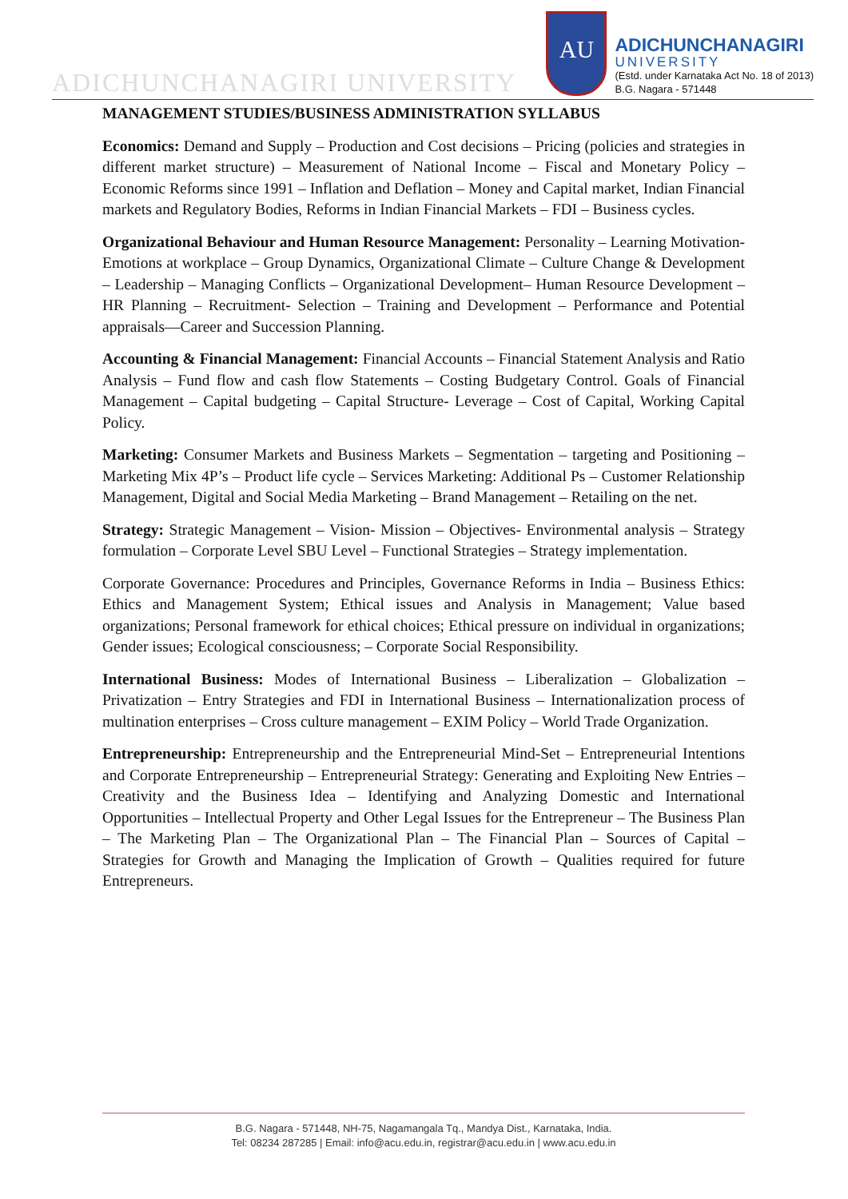ADICHUNCHANAGIRI UNIVERSITY
AU
ADICHUNCHANAGIRI
UNIVERSITY
(Estd. under Karnataka Act No. 18 of 2013)
B.G. Nagara - 571448
MANAGEMENT STUDIES/BUSINESS ADMINISTRATION SYLLABUS
Economics: Demand and Supply – Production and Cost decisions – Pricing (policies and strategies in different market structure) – Measurement of National Income – Fiscal and Monetary Policy – Economic Reforms since 1991 – Inflation and Deflation – Money and Capital market, Indian Financial markets and Regulatory Bodies, Reforms in Indian Financial Markets – FDI – Business cycles.
Organizational Behaviour and Human Resource Management: Personality – Learning Motivation- Emotions at workplace – Group Dynamics, Organizational Climate – Culture Change & Development – Leadership – Managing Conflicts – Organizational Development– Human Resource Development – HR Planning – Recruitment- Selection – Training and Development – Performance and Potential appraisals—Career and Succession Planning.
Accounting & Financial Management: Financial Accounts – Financial Statement Analysis and Ratio Analysis – Fund flow and cash flow Statements – Costing Budgetary Control. Goals of Financial Management – Capital budgeting – Capital Structure- Leverage – Cost of Capital, Working Capital Policy.
Marketing: Consumer Markets and Business Markets – Segmentation – targeting and Positioning – Marketing Mix 4P’s – Product life cycle – Services Marketing: Additional Ps – Customer Relationship Management, Digital and Social Media Marketing – Brand Management – Retailing on the net.
Strategy: Strategic Management – Vision- Mission – Objectives- Environmental analysis – Strategy formulation – Corporate Level SBU Level – Functional Strategies – Strategy implementation.
Corporate Governance: Procedures and Principles, Governance Reforms in India – Business Ethics: Ethics and Management System; Ethical issues and Analysis in Management; Value based organizations; Personal framework for ethical choices; Ethical pressure on individual in organizations; Gender issues; Ecological consciousness; – Corporate Social Responsibility.
International Business: Modes of International Business – Liberalization – Globalization – Privatization – Entry Strategies and FDI in International Business – Internationalization process of multination enterprises – Cross culture management – EXIM Policy – World Trade Organization.
Entrepreneurship: Entrepreneurship and the Entrepreneurial Mind-Set – Entrepreneurial Intentions and Corporate Entrepreneurship – Entrepreneurial Strategy: Generating and Exploiting New Entries – Creativity and the Business Idea – Identifying and Analyzing Domestic and International Opportunities – Intellectual Property and Other Legal Issues for the Entrepreneur – The Business Plan – The Marketing Plan – The Organizational Plan – The Financial Plan – Sources of Capital – Strategies for Growth and Managing the Implication of Growth – Qualities required for future Entrepreneurs.
B.G. Nagara - 571448, NH-75, Nagamangala Tq., Mandya Dist., Karnataka, India.
Tel: 08234 287285 | Email: info@acu.edu.in, registrar@acu.edu.in | www.acu.edu.in